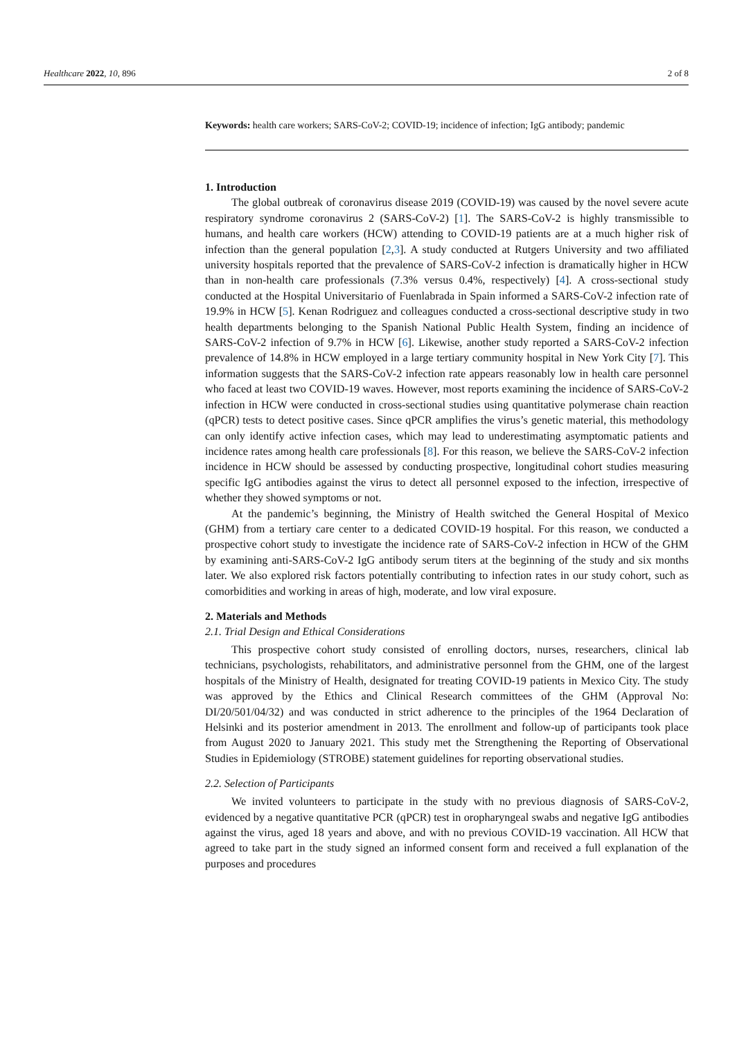Healthcare 2022, 10, 896 2 of 8
Keywords: health care workers; SARS-CoV-2; COVID-19; incidence of infection; IgG antibody; pandemic
1. Introduction
The global outbreak of coronavirus disease 2019 (COVID-19) was caused by the novel severe acute respiratory syndrome coronavirus 2 (SARS-CoV-2) [1]. The SARS-CoV-2 is highly transmissible to humans, and health care workers (HCW) attending to COVID-19 patients are at a much higher risk of infection than the general population [2,3]. A study conducted at Rutgers University and two affiliated university hospitals reported that the prevalence of SARS-CoV-2 infection is dramatically higher in HCW than in non-health care professionals (7.3% versus 0.4%, respectively) [4]. A cross-sectional study conducted at the Hospital Universitario of Fuenlabrada in Spain informed a SARS-CoV-2 infection rate of 19.9% in HCW [5]. Kenan Rodriguez and colleagues conducted a cross-sectional descriptive study in two health departments belonging to the Spanish National Public Health System, finding an incidence of SARS-CoV-2 infection of 9.7% in HCW [6]. Likewise, another study reported a SARS-CoV-2 infection prevalence of 14.8% in HCW employed in a large tertiary community hospital in New York City [7]. This information suggests that the SARS-CoV-2 infection rate appears reasonably low in health care personnel who faced at least two COVID-19 waves. However, most reports examining the incidence of SARS-CoV-2 infection in HCW were conducted in cross-sectional studies using quantitative polymerase chain reaction (qPCR) tests to detect positive cases. Since qPCR amplifies the virus’s genetic material, this methodology can only identify active infection cases, which may lead to underestimating asymptomatic patients and incidence rates among health care professionals [8]. For this reason, we believe the SARS-CoV-2 infection incidence in HCW should be assessed by conducting prospective, longitudinal cohort studies measuring specific IgG antibodies against the virus to detect all personnel exposed to the infection, irrespective of whether they showed symptoms or not.
At the pandemic’s beginning, the Ministry of Health switched the General Hospital of Mexico (GHM) from a tertiary care center to a dedicated COVID-19 hospital. For this reason, we conducted a prospective cohort study to investigate the incidence rate of SARS-CoV-2 infection in HCW of the GHM by examining anti-SARS-CoV-2 IgG antibody serum titers at the beginning of the study and six months later. We also explored risk factors potentially contributing to infection rates in our study cohort, such as comorbidities and working in areas of high, moderate, and low viral exposure.
2. Materials and Methods
2.1. Trial Design and Ethical Considerations
This prospective cohort study consisted of enrolling doctors, nurses, researchers, clinical lab technicians, psychologists, rehabilitators, and administrative personnel from the GHM, one of the largest hospitals of the Ministry of Health, designated for treating COVID-19 patients in Mexico City. The study was approved by the Ethics and Clinical Research committees of the GHM (Approval No: DI/20/501/04/32) and was conducted in strict adherence to the principles of the 1964 Declaration of Helsinki and its posterior amendment in 2013. The enrollment and follow-up of participants took place from August 2020 to January 2021. This study met the Strengthening the Reporting of Observational Studies in Epidemiology (STROBE) statement guidelines for reporting observational studies.
2.2. Selection of Participants
We invited volunteers to participate in the study with no previous diagnosis of SARS-CoV-2, evidenced by a negative quantitative PCR (qPCR) test in oropharyngeal swabs and negative IgG antibodies against the virus, aged 18 years and above, and with no previous COVID-19 vaccination. All HCW that agreed to take part in the study signed an informed consent form and received a full explanation of the purposes and procedures